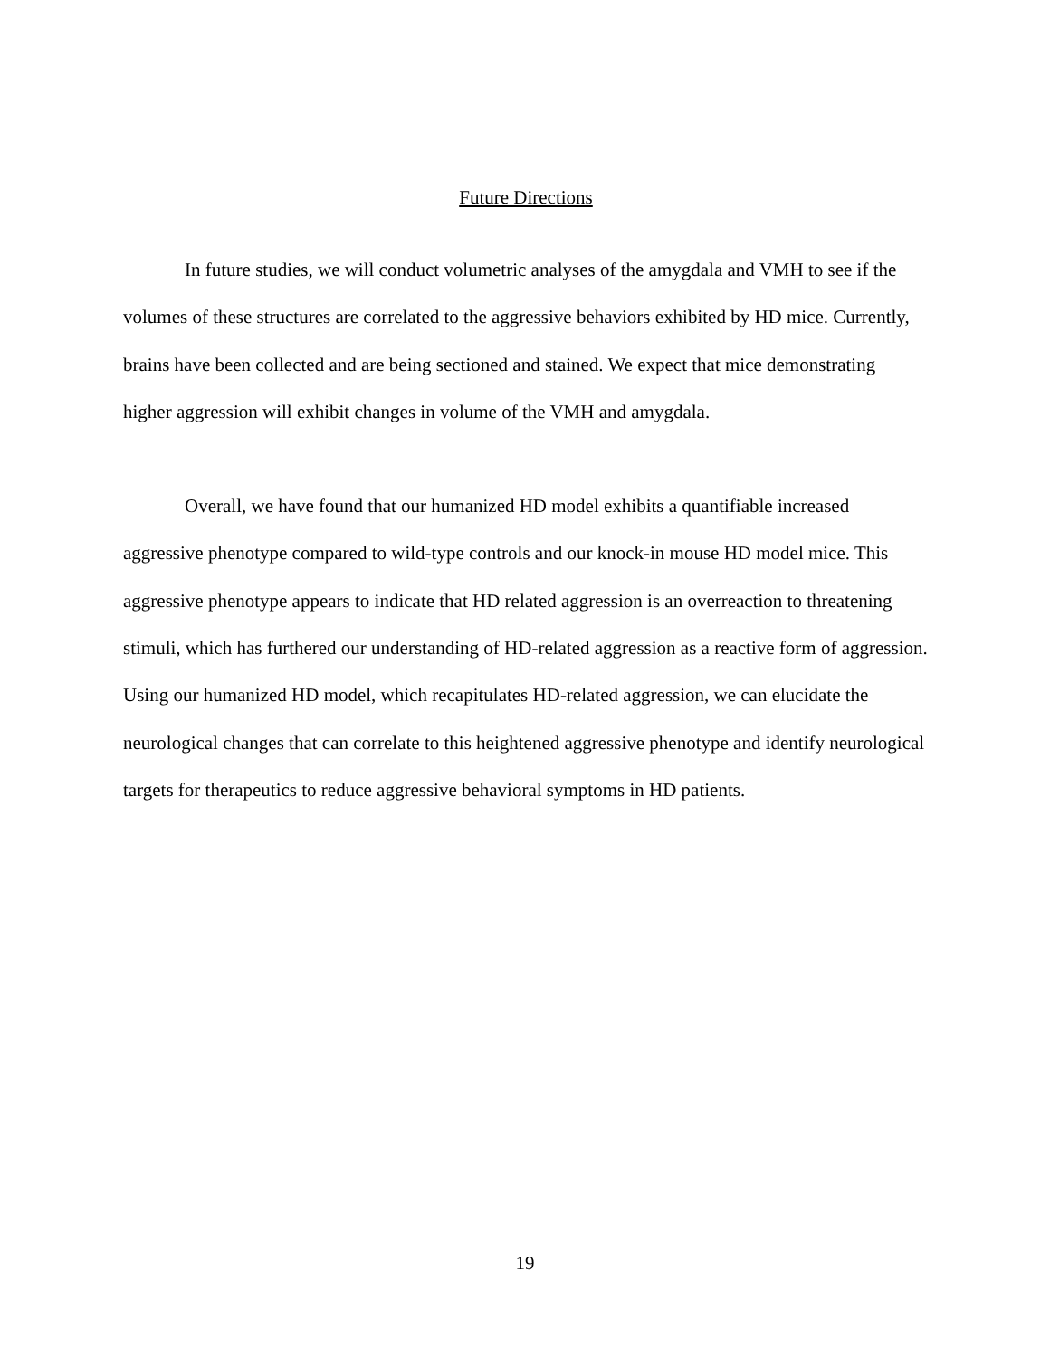Future Directions
In future studies, we will conduct volumetric analyses of the amygdala and VMH to see if the volumes of these structures are correlated to the aggressive behaviors exhibited by HD mice. Currently, brains have been collected and are being sectioned and stained. We expect that mice demonstrating higher aggression will exhibit changes in volume of the VMH and amygdala.
Overall, we have found that our humanized HD model exhibits a quantifiable increased aggressive phenotype compared to wild-type controls and our knock-in mouse HD model mice. This aggressive phenotype appears to indicate that HD related aggression is an overreaction to threatening stimuli, which has furthered our understanding of HD-related aggression as a reactive form of aggression. Using our humanized HD model, which recapitulates HD-related aggression, we can elucidate the neurological changes that can correlate to this heightened aggressive phenotype and identify neurological targets for therapeutics to reduce aggressive behavioral symptoms in HD patients.
19